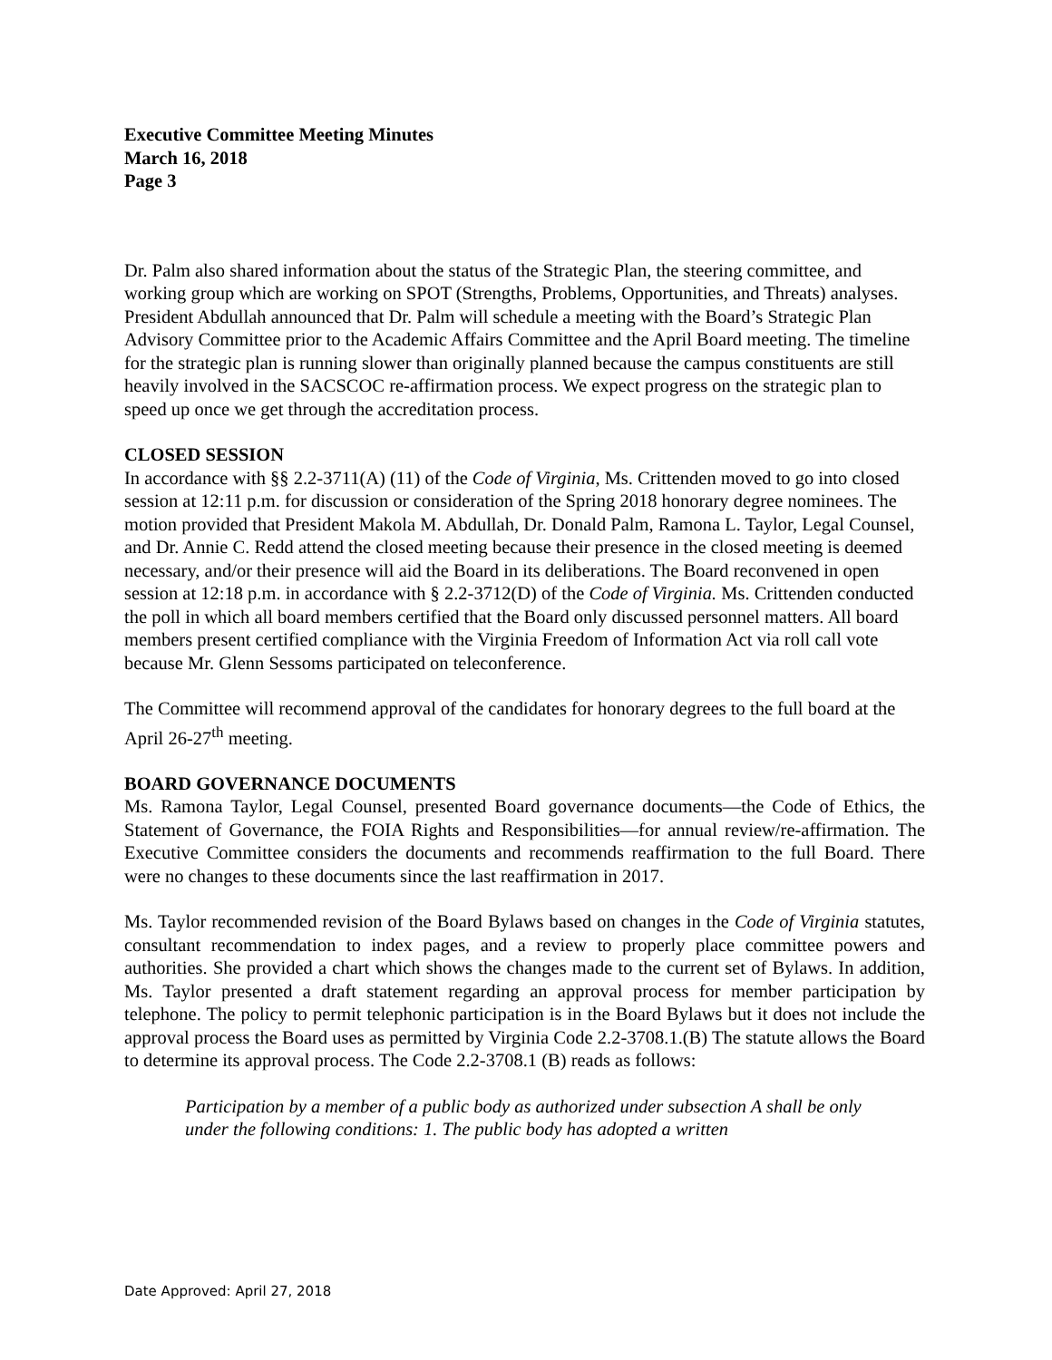Executive Committee Meeting Minutes
March 16, 2018
Page 3
Dr. Palm also shared information about the status of the Strategic Plan, the steering committee, and working group which are working on SPOT (Strengths, Problems, Opportunities, and Threats) analyses. President Abdullah announced that Dr. Palm will schedule a meeting with the Board’s Strategic Plan Advisory Committee prior to the Academic Affairs Committee and the April Board meeting. The timeline for the strategic plan is running slower than originally planned because the campus constituents are still heavily involved in the SACSCOC re-affirmation process. We expect progress on the strategic plan to speed up once we get through the accreditation process.
CLOSED SESSION
In accordance with §§ 2.2-3711(A) (11) of the Code of Virginia, Ms. Crittenden moved to go into closed session at 12:11 p.m. for discussion or consideration of the Spring 2018 honorary degree nominees. The motion provided that President Makola M. Abdullah, Dr. Donald Palm, Ramona L. Taylor, Legal Counsel, and Dr. Annie C. Redd attend the closed meeting because their presence in the closed meeting is deemed necessary, and/or their presence will aid the Board in its deliberations. The Board reconvened in open session at 12:18 p.m. in accordance with § 2.2-3712(D) of the Code of Virginia. Ms. Crittenden conducted the poll in which all board members certified that the Board only discussed personnel matters. All board members present certified compliance with the Virginia Freedom of Information Act via roll call vote because Mr. Glenn Sessoms participated on teleconference.
The Committee will recommend approval of the candidates for honorary degrees to the full board at the April 26-27<sup>th</sup> meeting.
BOARD GOVERNANCE DOCUMENTS
Ms. Ramona Taylor, Legal Counsel, presented Board governance documents—the Code of Ethics, the Statement of Governance, the FOIA Rights and Responsibilities—for annual review/re-affirmation. The Executive Committee considers the documents and recommends reaffirmation to the full Board. There were no changes to these documents since the last reaffirmation in 2017.
Ms. Taylor recommended revision of the Board Bylaws based on changes in the Code of Virginia statutes, consultant recommendation to index pages, and a review to properly place committee powers and authorities. She provided a chart which shows the changes made to the current set of Bylaws. In addition, Ms. Taylor presented a draft statement regarding an approval process for member participation by telephone. The policy to permit telephonic participation is in the Board Bylaws but it does not include the approval process the Board uses as permitted by Virginia Code 2.2-3708.1.(B) The statute allows the Board to determine its approval process. The Code 2.2-3708.1 (B) reads as follows:
Participation by a member of a public body as authorized under subsection A shall be only under the following conditions: 1. The public body has adopted a written
Date Approved: April 27, 2018